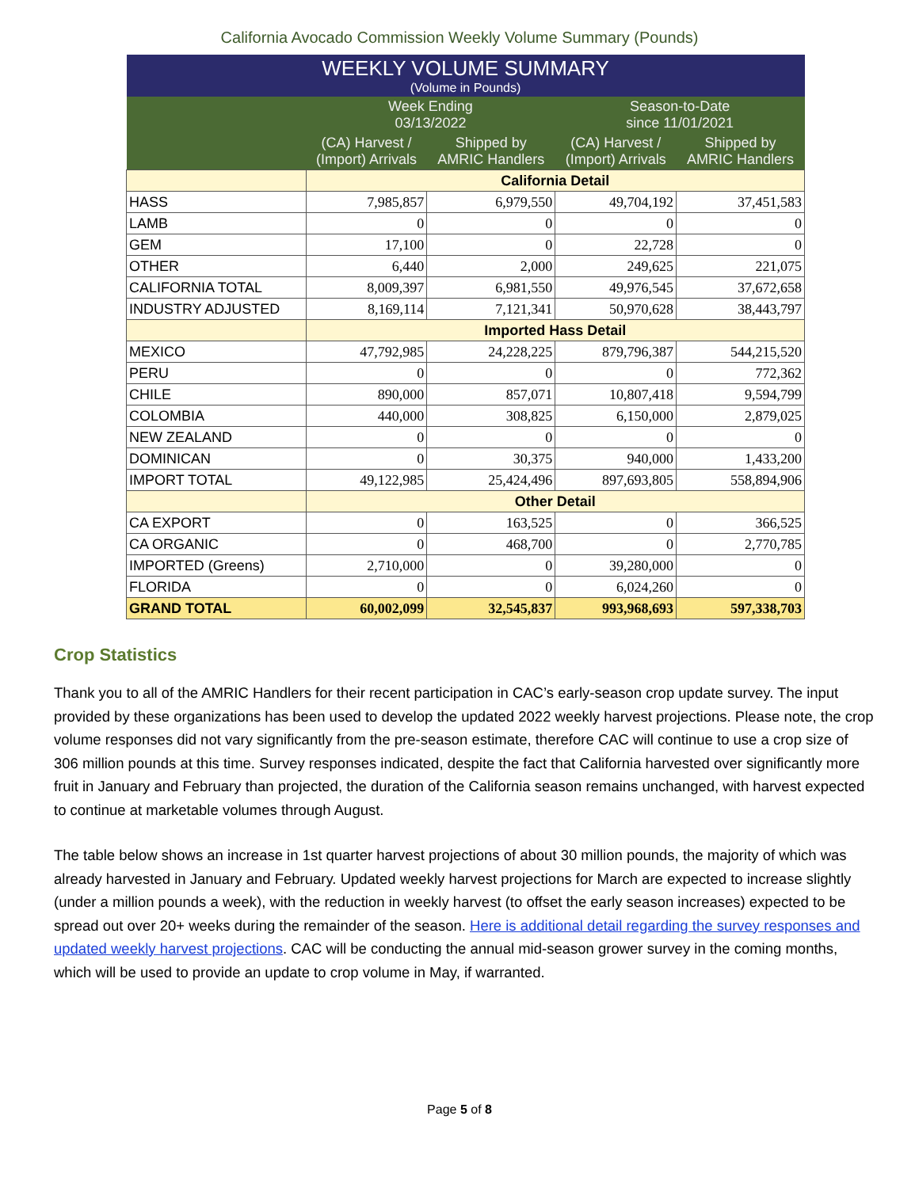California Avocado Commission Weekly Volume Summary (Pounds)
| WEEKLY VOLUME SUMMARY (Volume in Pounds) | | | | |
| --- | --- | --- | --- | --- |
| | Week Ending 03/13/2022 | | Season-to-Date since 11/01/2021 | |
| | (CA) Harvest / (Import) Arrivals | Shipped by AMRIC Handlers | (CA) Harvest / (Import) Arrivals | Shipped by AMRIC Handlers |
| | California Detail | | | |
| HASS | 7,985,857 | 6,979,550 | 49,704,192 | 37,451,583 |
| LAMB | 0 | 0 | 0 | 0 |
| GEM | 17,100 | 0 | 22,728 | 0 |
| OTHER | 6,440 | 2,000 | 249,625 | 221,075 |
| CALIFORNIA TOTAL | 8,009,397 | 6,981,550 | 49,976,545 | 37,672,658 |
| INDUSTRY ADJUSTED | 8,169,114 | 7,121,341 | 50,970,628 | 38,443,797 |
| | Imported Hass Detail | | | |
| MEXICO | 47,792,985 | 24,228,225 | 879,796,387 | 544,215,520 |
| PERU | 0 | 0 | 0 | 772,362 |
| CHILE | 890,000 | 857,071 | 10,807,418 | 9,594,799 |
| COLOMBIA | 440,000 | 308,825 | 6,150,000 | 2,879,025 |
| NEW ZEALAND | 0 | 0 | 0 | 0 |
| DOMINICAN | 0 | 30,375 | 940,000 | 1,433,200 |
| IMPORT TOTAL | 49,122,985 | 25,424,496 | 897,693,805 | 558,894,906 |
| | Other Detail | | | |
| CA EXPORT | 0 | 163,525 | 0 | 366,525 |
| CA ORGANIC | 0 | 468,700 | 0 | 2,770,785 |
| IMPORTED (Greens) | 2,710,000 | 0 | 39,280,000 | 0 |
| FLORIDA | 0 | 0 | 6,024,260 | 0 |
| GRAND TOTAL | 60,002,099 | 32,545,837 | 993,968,693 | 597,338,703 |
Crop Statistics
Thank you to all of the AMRIC Handlers for their recent participation in CAC’s early-season crop update survey. The input provided by these organizations has been used to develop the updated 2022 weekly harvest projections. Please note, the crop volume responses did not vary significantly from the pre-season estimate, therefore CAC will continue to use a crop size of 306 million pounds at this time. Survey responses indicated, despite the fact that California harvested over significantly more fruit in January and February than projected, the duration of the California season remains unchanged, with harvest expected to continue at marketable volumes through August.
The table below shows an increase in 1st quarter harvest projections of about 30 million pounds, the majority of which was already harvested in January and February. Updated weekly harvest projections for March are expected to increase slightly (under a million pounds a week), with the reduction in weekly harvest (to offset the early season increases) expected to be spread out over 20+ weeks during the remainder of the season. Here is additional detail regarding the survey responses and updated weekly harvest projections. CAC will be conducting the annual mid-season grower survey in the coming months, which will be used to provide an update to crop volume in May, if warranted.
Page 5 of 8